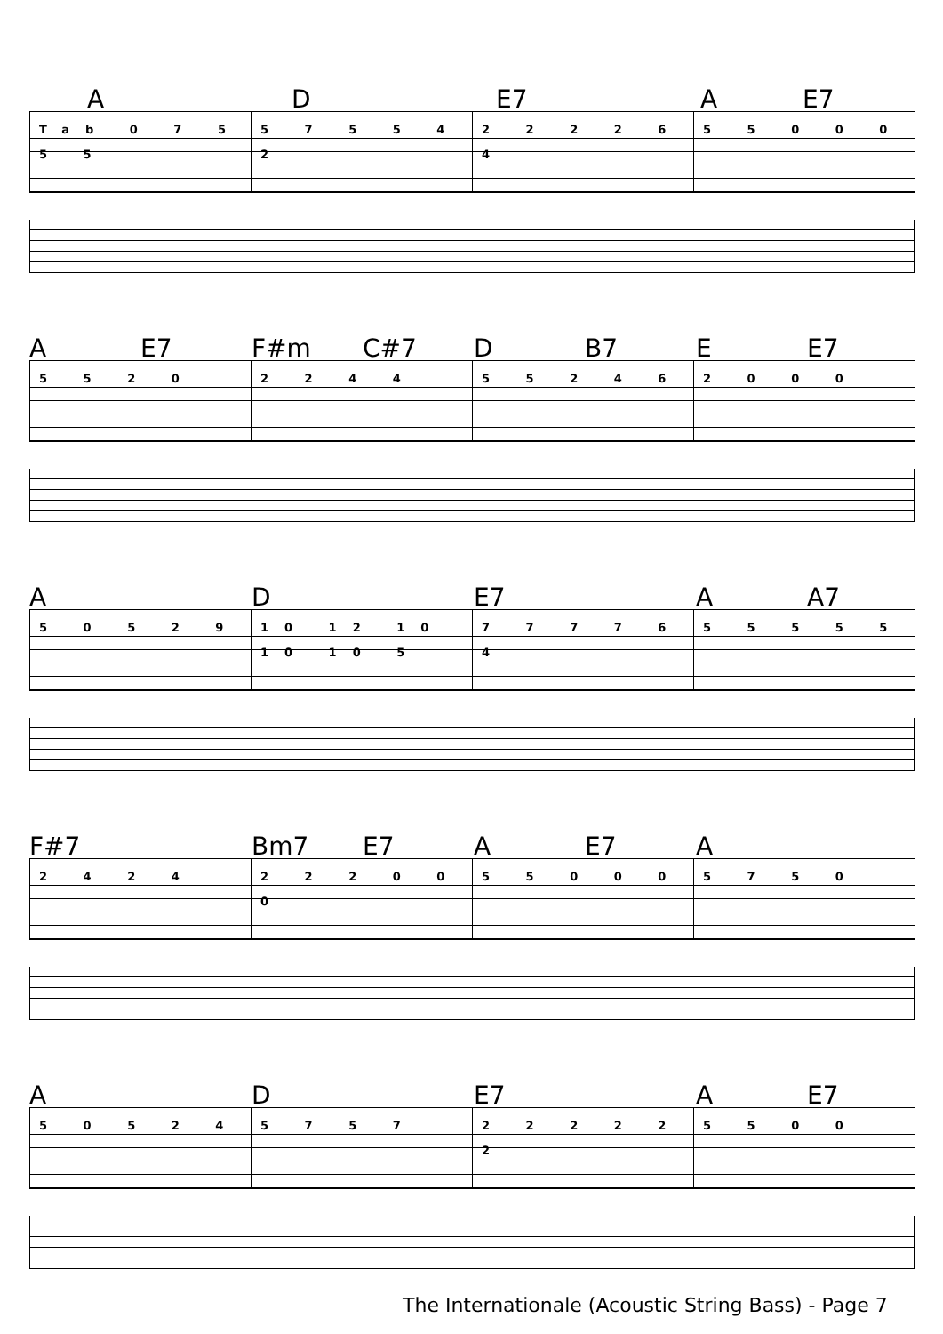A D E7 A E7
Tab 0 7 5 5 5 5 7 5 5 4 2 2 2 2 2 6 4 5 5 0 0 0
A E7 F#m C#7 D B7 E E7
5 5 2 0 2 2 4 4 5 5 2 4 6 2 0 0 0
A D E7 A A7
5 0 5 2 9 10 12 10 10 10 5 7 7 7 7 6 4 5 5 5 5 5
F#7 Bm7 E7 A E7 A
2 4 2 4 2 2 2 0 0 0 5 5 0 0 0 5 7 5 0
A D E7 A E7
5 0 5 2 4 5 7 5 7 2 2 2 2 2 2 5 5 0 0
The Internationale (Acoustic String Bass) - Page 7